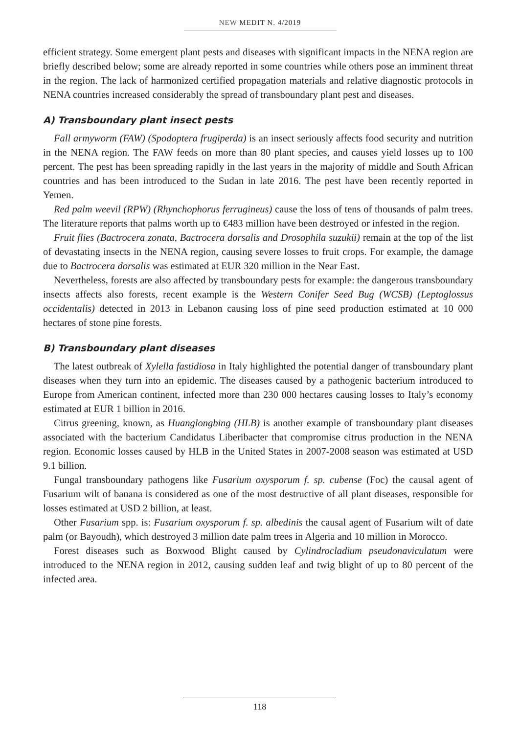NEW MEDIT N. 4/2019
efficient strategy. Some emergent plant pests and diseases with significant impacts in the NENA region are briefly described below; some are already reported in some countries while others pose an imminent threat in the region. The lack of harmonized certified propagation materials and relative diagnostic protocols in NENA countries increased considerably the spread of transboundary plant pest and diseases.
A) Transboundary plant insect pests
Fall armyworm (FAW) (Spodoptera frugiperda) is an insect seriously affects food security and nutrition in the NENA region. The FAW feeds on more than 80 plant species, and causes yield losses up to 100 percent. The pest has been spreading rapidly in the last years in the majority of middle and South African countries and has been introduced to the Sudan in late 2016. The pest have been recently reported in Yemen.
Red palm weevil (RPW) (Rhynchophorus ferrugineus) cause the loss of tens of thousands of palm trees. The literature reports that palms worth up to €483 million have been destroyed or infested in the region.
Fruit flies (Bactrocera zonata, Bactrocera dorsalis and Drosophila suzukii) remain at the top of the list of devastating insects in the NENA region, causing severe losses to fruit crops. For example, the damage due to Bactrocera dorsalis was estimated at EUR 320 million in the Near East.
Nevertheless, forests are also affected by transboundary pests for example: the dangerous transboundary insects affects also forests, recent example is the Western Conifer Seed Bug (WCSB) (Leptoglossus occidentalis) detected in 2013 in Lebanon causing loss of pine seed production estimated at 10 000 hectares of stone pine forests.
B) Transboundary plant diseases
The latest outbreak of Xylella fastidiosa in Italy highlighted the potential danger of transboundary plant diseases when they turn into an epidemic. The diseases caused by a pathogenic bacterium introduced to Europe from American continent, infected more than 230 000 hectares causing losses to Italy’s economy estimated at EUR 1 billion in 2016.
Citrus greening, known, as Huanglongbing (HLB) is another example of transboundary plant diseases associated with the bacterium Candidatus Liberibacter that compromise citrus production in the NENA region. Economic losses caused by HLB in the United States in 2007-2008 season was estimated at USD 9.1 billion.
Fungal transboundary pathogens like Fusarium oxysporum f. sp. cubense (Foc) the causal agent of Fusarium wilt of banana is considered as one of the most destructive of all plant diseases, responsible for losses estimated at USD 2 billion, at least.
Other Fusarium spp. is: Fusarium oxysporum f. sp. albedinis the causal agent of Fusarium wilt of date palm (or Bayoudh), which destroyed 3 million date palm trees in Algeria and 10 million in Morocco.
Forest diseases such as Boxwood Blight caused by Cylindrocladium pseudonaviculatum were introduced to the NENA region in 2012, causing sudden leaf and twig blight of up to 80 percent of the infected area.
118